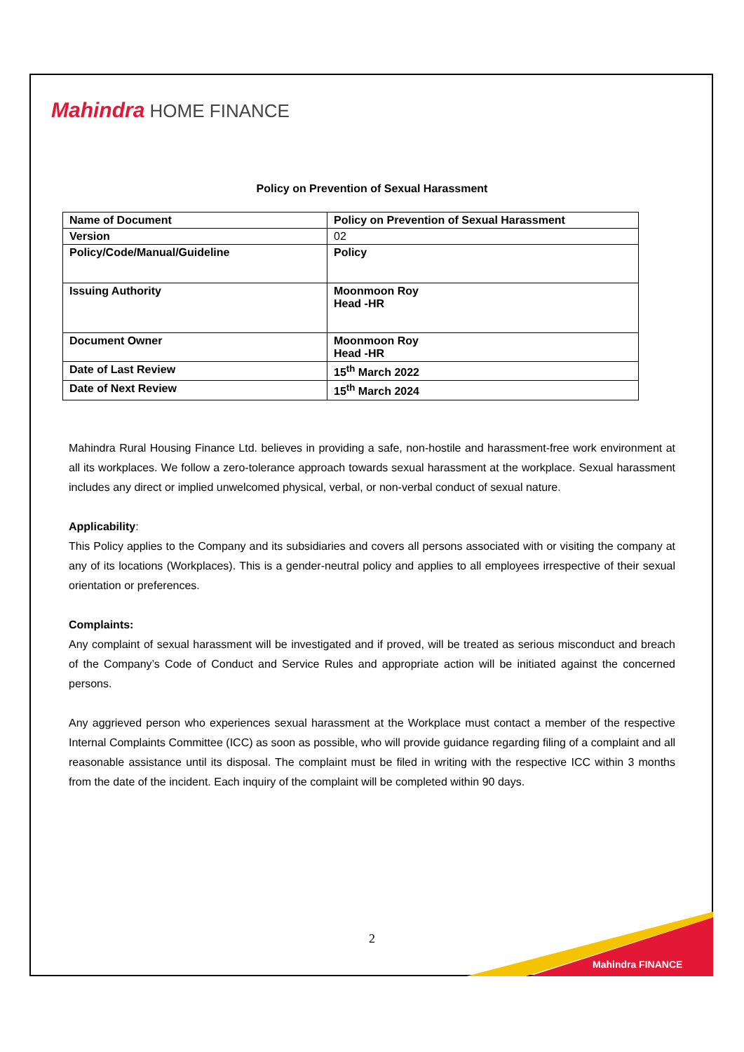Mahindra HOME FINANCE
Policy on Prevention of Sexual Harassment
| Name of Document | Policy on Prevention of Sexual Harassment |
| Version | 02 |
| Policy/Code/Manual/Guideline | Policy |
| Issuing Authority | Moonmoon Roy Head -HR |
| Document Owner | Moonmoon Roy Head -HR |
| Date of Last Review | 15<sup>th</sup> March 2022 |
| Date of Next Review | 15<sup>th</sup> March 2024 |
Mahindra Rural Housing Finance Ltd. believes in providing a safe, non-hostile and harassment-free work environment at all its workplaces. We follow a zero-tolerance approach towards sexual harassment at the workplace. Sexual harassment includes any direct or implied unwelcomed physical, verbal, or non-verbal conduct of sexual nature.
Applicability:
This Policy applies to the Company and its subsidiaries and covers all persons associated with or visiting the company at any of its locations (Workplaces). This is a gender-neutral policy and applies to all employees irrespective of their sexual orientation or preferences.
Complaints:
Any complaint of sexual harassment will be investigated and if proved, will be treated as serious misconduct and breach of the Company’s Code of Conduct and Service Rules and appropriate action will be initiated against the concerned persons.
Any aggrieved person who experiences sexual harassment at the Workplace must contact a member of the respective Internal Complaints Committee (ICC) as soon as possible, who will provide guidance regarding filing of a complaint and all reasonable assistance until its disposal. The complaint must be filed in writing with the respective ICC within 3 months from the date of the incident. Each inquiry of the complaint will be completed within 90 days.
2
Mahindra FINANCE